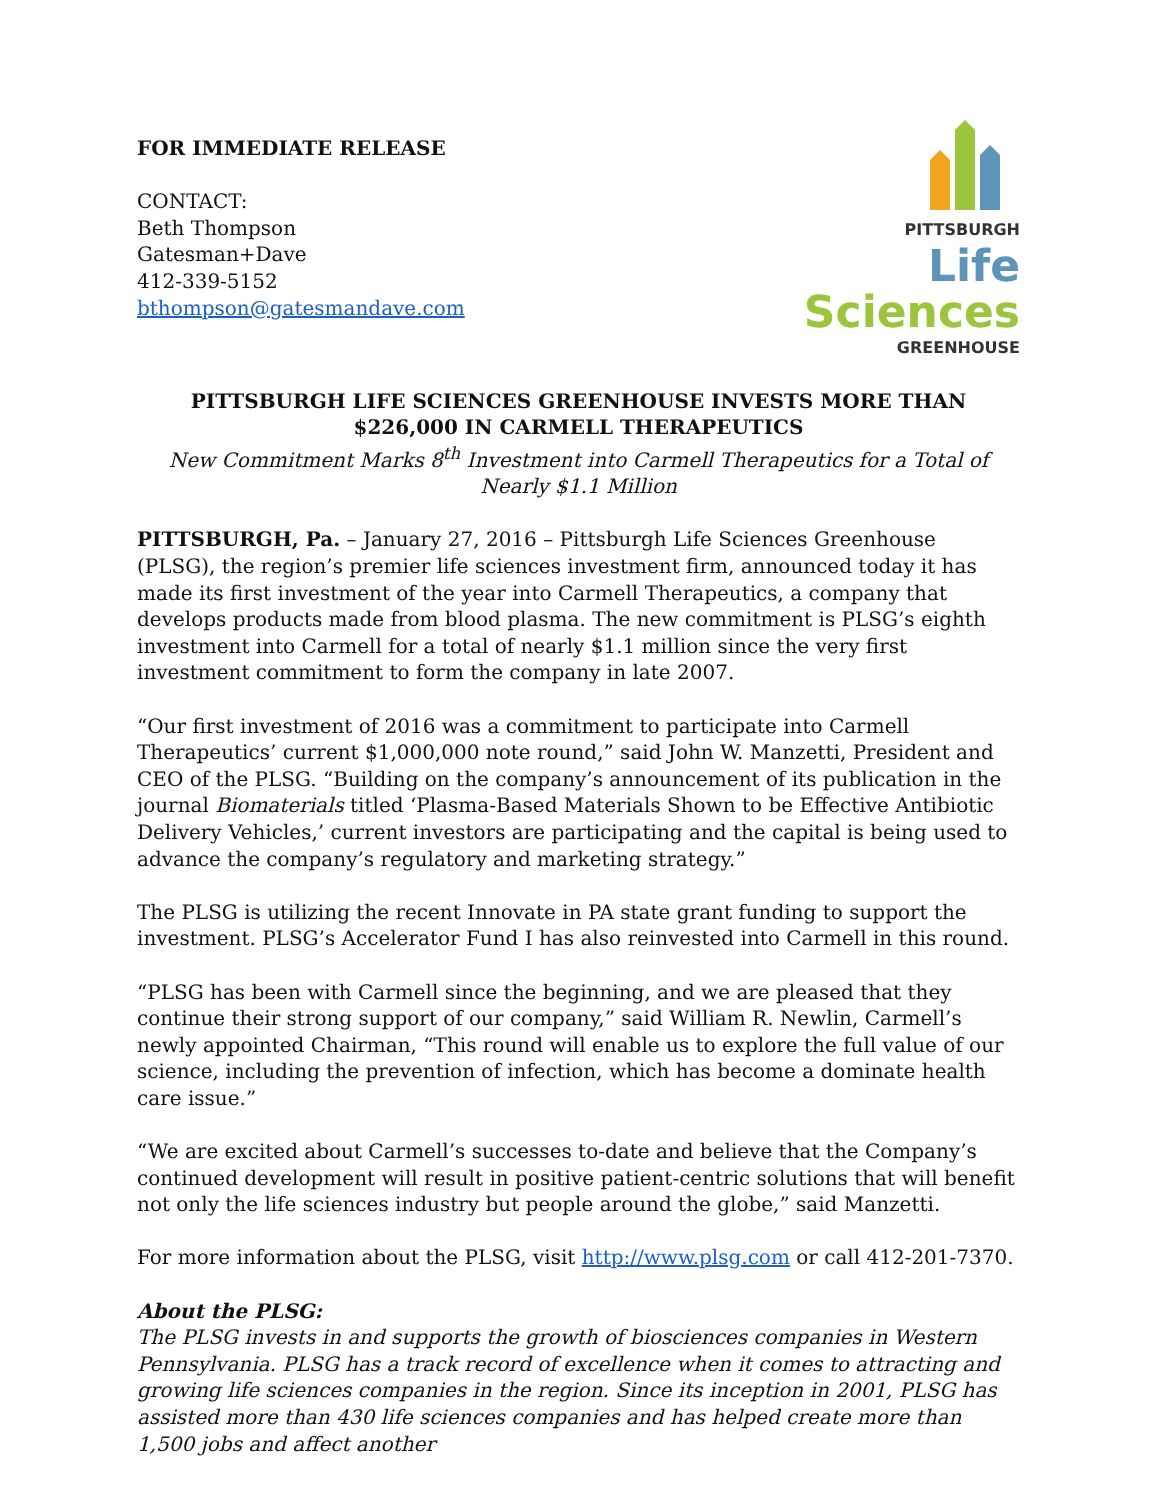FOR IMMEDIATE RELEASE
CONTACT:
Beth Thompson
Gatesman+Dave
412-339-5152
bthompson@gatesmandave.com
PITTSBURGH
Life Sciences
GREENHOUSE
PITTSBURGH LIFE SCIENCES GREENHOUSE INVESTS MORE THAN $226,000 IN CARMELL THERAPEUTICS
New Commitment Marks 8<sup>th</sup> Investment into Carmell Therapeutics for a Total of
Nearly $1.1 Million
PITTSBURGH, Pa. – January 27, 2016 – Pittsburgh Life Sciences Greenhouse (PLSG), the region’s premier life sciences investment firm, announced today it has made its first investment of the year into Carmell Therapeutics, a company that develops products made from blood plasma. The new commitment is PLSG’s eighth investment into Carmell for a total of nearly $1.1 million since the very first investment commitment to form the company in late 2007.
“Our first investment of 2016 was a commitment to participate into Carmell Therapeutics’ current $1,000,000 note round,” said John W. Manzetti, President and CEO of the PLSG. “Building on the company’s announcement of its publication in the journal Biomaterials titled ‘Plasma-Based Materials Shown to be Effective Antibiotic Delivery Vehicles,’ current investors are participating and the capital is being used to advance the company’s regulatory and marketing strategy.”
The PLSG is utilizing the recent Innovate in PA state grant funding to support the investment. PLSG’s Accelerator Fund I has also reinvested into Carmell in this round.
“PLSG has been with Carmell since the beginning, and we are pleased that they continue their strong support of our company,” said William R. Newlin, Carmell’s newly appointed Chairman, “This round will enable us to explore the full value of our science, including the prevention of infection, which has become a dominate health care issue.”
“We are excited about Carmell’s successes to-date and believe that the Company’s continued development will result in positive patient-centric solutions that will benefit not only the life sciences industry but people around the globe,” said Manzetti.
For more information about the PLSG, visit http://www.plsg.com or call 412-201-7370.
About the PLSG:
The PLSG invests in and supports the growth of biosciences companies in Western Pennsylvania. PLSG has a track record of excellence when it comes to attracting and growing life sciences companies in the region. Since its inception in 2001, PLSG has assisted more than 430 life sciences companies and has helped create more than 1,500 jobs and affect another